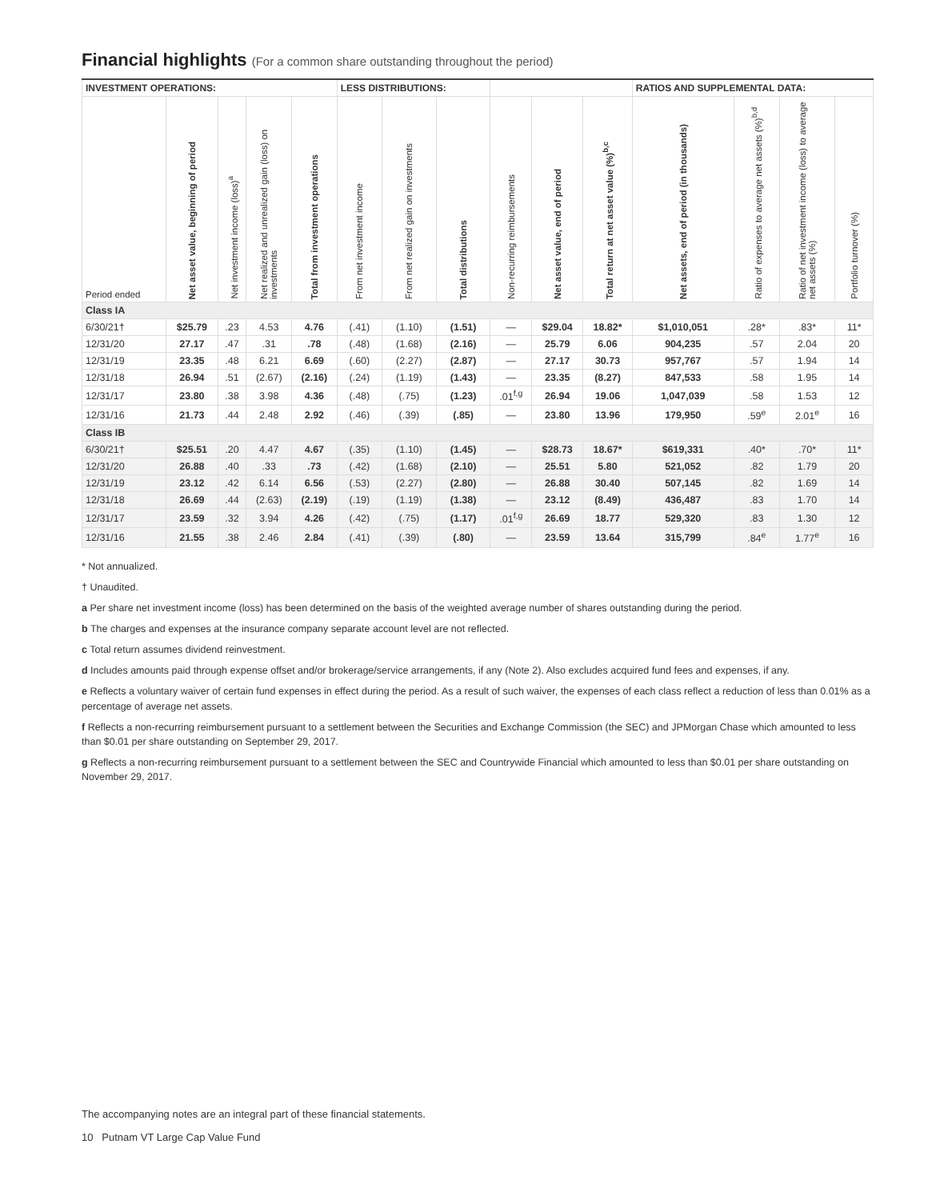Financial highlights (For a common share outstanding throughout the period)
| INVESTMENT OPERATIONS: | | | | | LESS DISTRIBUTIONS: | | | | | | RATIOS AND SUPPLEMENTAL DATA: | | | |
| --- | --- | --- | --- | --- | --- | --- | --- | --- | --- | --- | --- | --- | --- | --- |
| Period ended | Net asset value, beginning of period | Net investment income (loss)<sup>a</sup> | Net realized and unrealized gain (loss) on investments | Total from investment operations | From net investment income | From net realized gain on investments | Total distributions | Non-recurring reimbursements | Net asset value, end of period | Total return at net asset value (%)<sup>b,c</sup> | Net assets, end of period (in thousands) | Ratio of expenses to average net assets (%)<sup>b,d</sup> | Ratio of net investment income (loss) to average net assets (%) | Portfolio turnover (%) |
| Class IA | | | | | | | | | | | | | | |
| 6/30/21† | $25.79 | .23 | 4.53 | 4.76 | (.41) | (1.10) | (1.51) | — | $29.04 | 18.82* | $1,010,051 | .28* | .83* | 11* |
| 12/31/20 | 27.17 | .47 | .31 | .78 | (.48) | (1.68) | (2.16) | — | 25.79 | 6.06 | 904,235 | .57 | 2.04 | 20 |
| 12/31/19 | 23.35 | .48 | 6.21 | 6.69 | (.60) | (2.27) | (2.87) | — | 27.17 | 30.73 | 957,767 | .57 | 1.94 | 14 |
| 12/31/18 | 26.94 | .51 | (2.67) | (2.16) | (.24) | (1.19) | (1.43) | — | 23.35 | (8.27) | 847,533 | .58 | 1.95 | 14 |
| 12/31/17 | 23.80 | .38 | 3.98 | 4.36 | (.48) | (.75) | (1.23) | .01<sup>f,g</sup> | 26.94 | 19.06 | 1,047,039 | .58 | 1.53 | 12 |
| 12/31/16 | 21.73 | .44 | 2.48 | 2.92 | (.46) | (.39) | (.85) | — | 23.80 | 13.96 | 179,950 | .59<sup>e</sup> | 2.01<sup>e</sup> | 16 |
| Class IB | | | | | | | | | | | | | | |
| 6/30/21† | $25.51 | .20 | 4.47 | 4.67 | (.35) | (1.10) | (1.45) | — | $28.73 | 18.67* | $619,331 | .40* | .70* | 11* |
| 12/31/20 | 26.88 | .40 | .33 | .73 | (.42) | (1.68) | (2.10) | — | 25.51 | 5.80 | 521,052 | .82 | 1.79 | 20 |
| 12/31/19 | 23.12 | .42 | 6.14 | 6.56 | (.53) | (2.27) | (2.80) | — | 26.88 | 30.40 | 507,145 | .82 | 1.69 | 14 |
| 12/31/18 | 26.69 | .44 | (2.63) | (2.19) | (.19) | (1.19) | (1.38) | — | 23.12 | (8.49) | 436,487 | .83 | 1.70 | 14 |
| 12/31/17 | 23.59 | .32 | 3.94 | 4.26 | (.42) | (.75) | (1.17) | .01<sup>f,g</sup> | 26.69 | 18.77 | 529,320 | .83 | 1.30 | 12 |
| 12/31/16 | 21.55 | .38 | 2.46 | 2.84 | (.41) | (.39) | (.80) | — | 23.59 | 13.64 | 315,799 | .84<sup>e</sup> | 1.77<sup>e</sup> | 16 |
* Not annualized.
† Unaudited.
a Per share net investment income (loss) has been determined on the basis of the weighted average number of shares outstanding during the period.
b The charges and expenses at the insurance company separate account level are not reflected.
c Total return assumes dividend reinvestment.
d Includes amounts paid through expense offset and/or brokerage/service arrangements, if any (Note 2). Also excludes acquired fund fees and expenses, if any.
e Reflects a voluntary waiver of certain fund expenses in effect during the period. As a result of such waiver, the expenses of each class reflect a reduction of less than 0.01% as a percentage of average net assets.
f Reflects a non-recurring reimbursement pursuant to a settlement between the Securities and Exchange Commission (the SEC) and JPMorgan Chase which amounted to less than $0.01 per share outstanding on September 29, 2017.
g Reflects a non-recurring reimbursement pursuant to a settlement between the SEC and Countrywide Financial which amounted to less than $0.01 per share outstanding on November 29, 2017.
The accompanying notes are an integral part of these financial statements.
10 Putnam VT Large Cap Value Fund